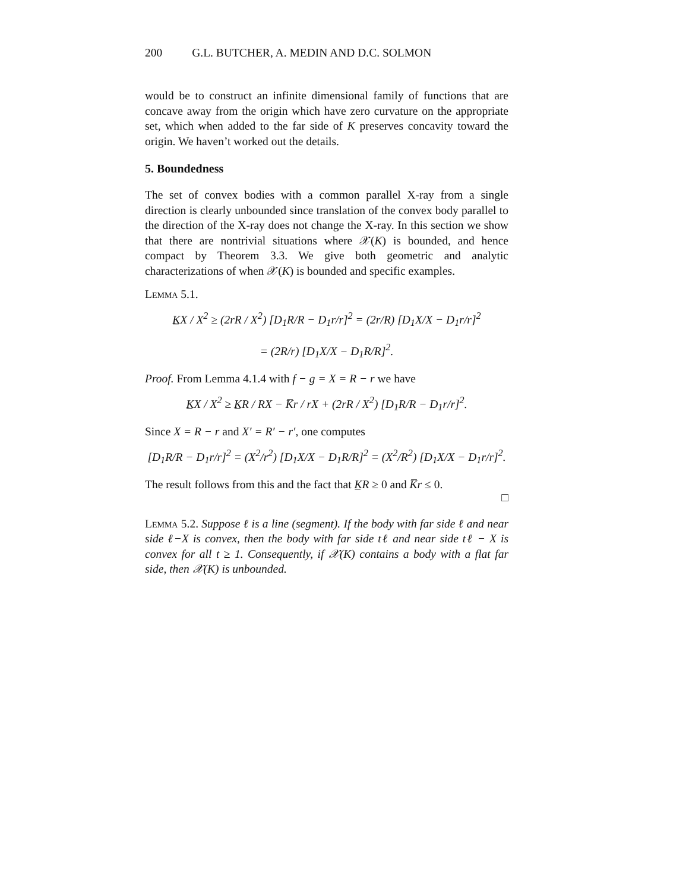200 G.L. BUTCHER, A. MEDIN AND D.C. SOLMON
would be to construct an infinite dimensional family of functions that are concave away from the origin which have zero curvature on the appropriate set, which when added to the far side of K preserves concavity toward the origin. We haven’t worked out the details.
5. Boundedness
The set of convex bodies with a common parallel X-ray from a single direction is clearly unbounded since translation of the convex body parallel to the direction of the X-ray does not change the X-ray. In this section we show that there are nontrivial situations where 𝒳(K) is bounded, and hence compact by Theorem 3.3. We give both geometric and analytic characterizations of when 𝒳(K) is bounded and specific examples.
Lemma 5.1.
K̲X / X<sup>2</sup> ≥ (2rR / X<sup>2</sup>) [D<sub>1</sub>R/R − D<sub>1</sub>r/r]<sup>2</sup> = (2r/R) [D<sub>1</sub>X/X − D<sub>1</sub>r/r]<sup>2</sup>
= (2R/r) [D<sub>1</sub>X/X − D<sub>1</sub>R/R]<sup>2</sup>.
Proof. From Lemma 4.1.4 with f − g = X = R − r we have
K̲X / X<sup>2</sup> ≥ K̲R / RX − K̅r / rX + (2rR / X<sup>2</sup>) [D<sub>1</sub>R/R − D<sub>1</sub>r/r]<sup>2</sup>.
Since X = R − r and X′ = R′ − r′, one computes
[D<sub>1</sub>R/R − D<sub>1</sub>r/r]<sup>2</sup> = (X<sup>2</sup>/r<sup>2</sup>) [D<sub>1</sub>X/X − D<sub>1</sub>R/R]<sup>2</sup> = (X<sup>2</sup>/R<sup>2</sup>) [D<sub>1</sub>X/X − D<sub>1</sub>r/r]<sup>2</sup>.
The result follows from this and the fact that K̲R ≥ 0 and K̅r ≤ 0.
□
Lemma 5.2. Suppose ℓ is a line (segment). If the body with far side ℓ and near side ℓ−X is convex, then the body with far side tℓ and near side tℓ − X is convex for all t ≥ 1. Consequently, if 𝒳(K) contains a body with a flat far side, then 𝒳(K) is unbounded.